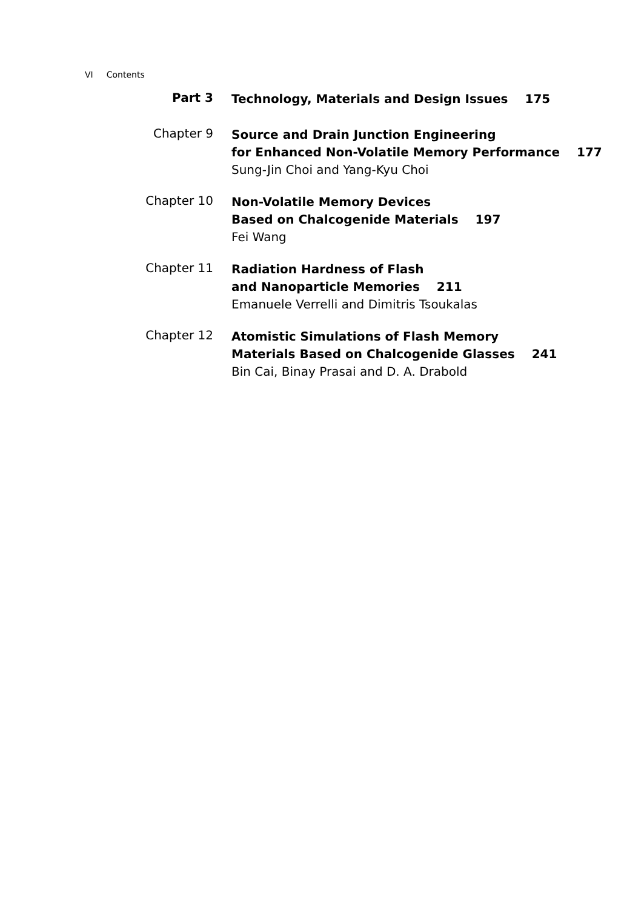VI Contents
Part 3
Technology, Materials and Design Issues 175
Chapter 9
Source and Drain Junction Engineering
for Enhanced Non-Volatile Memory Performance 177
Sung-Jin Choi and Yang-Kyu Choi
Chapter 10
Non-Volatile Memory Devices
Based on Chalcogenide Materials 197
Fei Wang
Chapter 11
Radiation Hardness of Flash
and Nanoparticle Memories 211
Emanuele Verrelli and Dimitris Tsoukalas
Chapter 12
Atomistic Simulations of Flash Memory
Materials Based on Chalcogenide Glasses 241
Bin Cai, Binay Prasai and D. A. Drabold